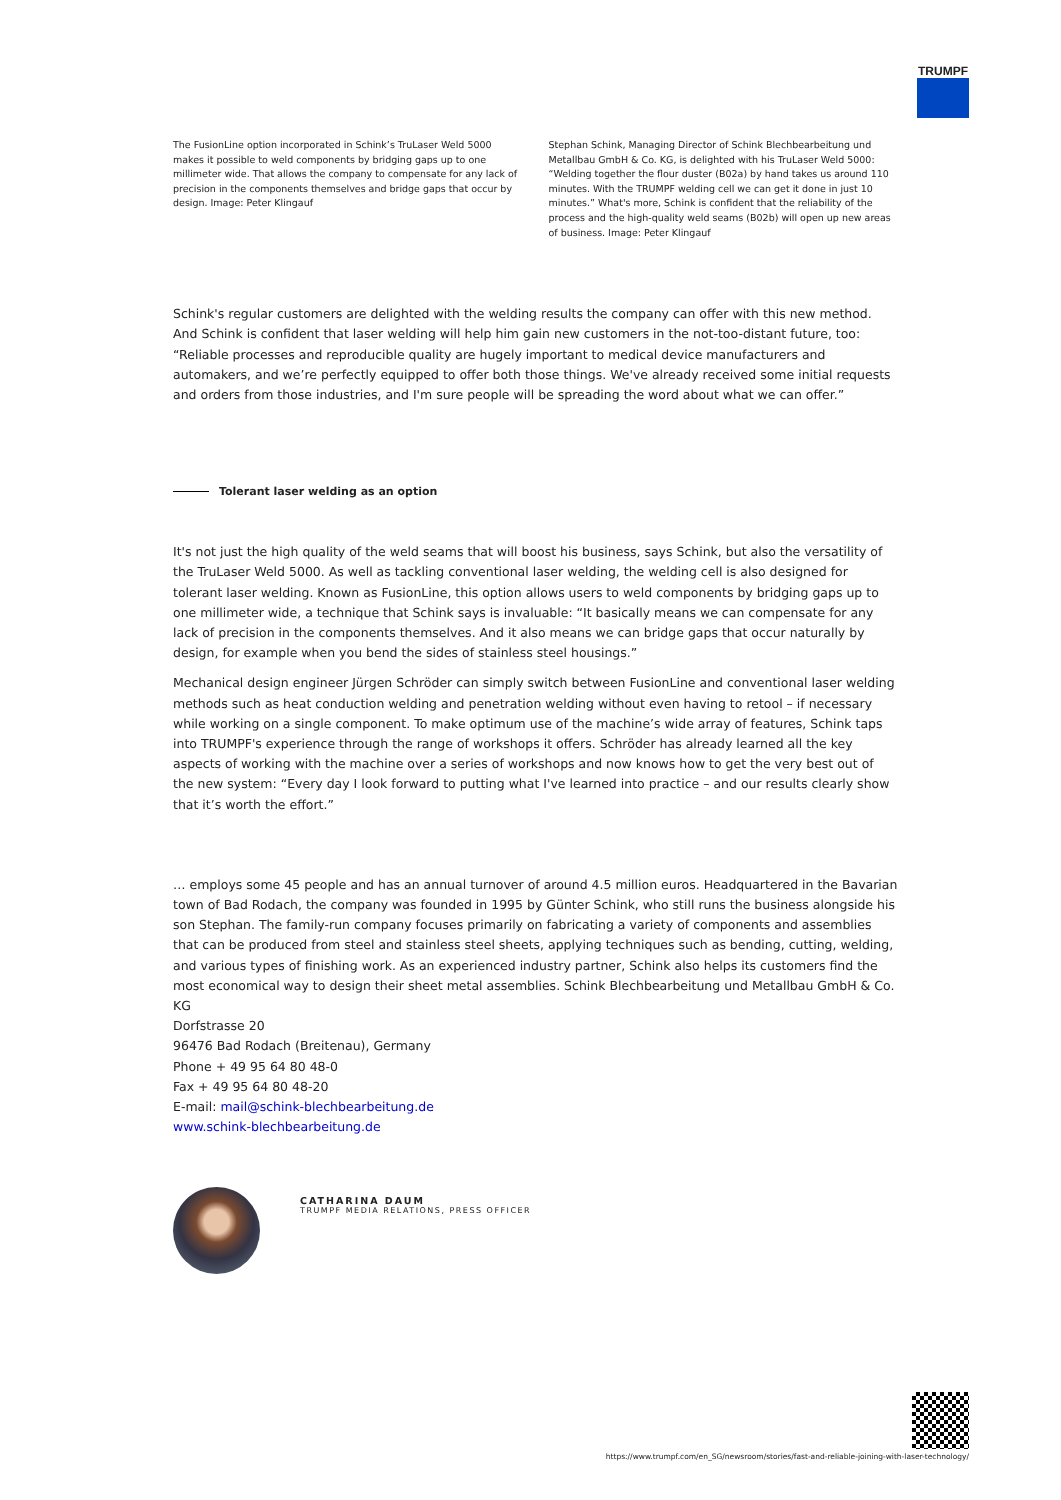TRUMPF
The FusionLine option incorporated in Schink’s TruLaser Weld 5000 makes it possible to weld components by bridging gaps up to one millimeter wide. That allows the company to compensate for any lack of precision in the components themselves and bridge gaps that occur by design. Image: Peter Klingauf
Stephan Schink, Managing Director of Schink Blechbearbeitung und Metallbau GmbH & Co. KG, is delighted with his TruLaser Weld 5000: “Welding together the flour duster (B02a) by hand takes us around 110 minutes. With the TRUMPF welding cell we can get it done in just 10 minutes.” What's more, Schink is confident that the reliability of the process and the high-quality weld seams (B02b) will open up new areas of business. Image: Peter Klingauf
Schink's regular customers are delighted with the welding results the company can offer with this new method. And Schink is confident that laser welding will help him gain new customers in the not-too-distant future, too: “Reliable processes and reproducible quality are hugely important to medical device manufacturers and automakers, and we’re perfectly equipped to offer both those things. We've already received some initial requests and orders from those industries, and I'm sure people will be spreading the word about what we can offer.”
Tolerant laser welding as an option
It's not just the high quality of the weld seams that will boost his business, says Schink, but also the versatility of the TruLaser Weld 5000. As well as tackling conventional laser welding, the welding cell is also designed for tolerant laser welding. Known as FusionLine, this option allows users to weld components by bridging gaps up to one millimeter wide, a technique that Schink says is invaluable: “It basically means we can compensate for any lack of precision in the components themselves. And it also means we can bridge gaps that occur naturally by design, for example when you bend the sides of stainless steel housings.”
Mechanical design engineer Jürgen Schröder can simply switch between FusionLine and conventional laser welding methods such as heat conduction welding and penetration welding without even having to retool – if necessary while working on a single component. To make optimum use of the machine’s wide array of features, Schink taps into TRUMPF's experience through the range of workshops it offers. Schröder has already learned all the key aspects of working with the machine over a series of workshops and now knows how to get the very best out of the new system: “Every day I look forward to putting what I've learned into practice – and our results clearly show that it’s worth the effort.”
… employs some 45 people and has an annual turnover of around 4.5 million euros. Headquartered in the Bavarian town of Bad Rodach, the company was founded in 1995 by Günter Schink, who still runs the business alongside his son Stephan. The family-run company focuses primarily on fabricating a variety of components and assemblies that can be produced from steel and stainless steel sheets, applying techniques such as bending, cutting, welding, and various types of finishing work. As an experienced industry partner, Schink also helps its customers find the most economical way to design their sheet metal assemblies. Schink Blechbearbeitung und Metallbau GmbH & Co. KG
Dorfstrasse 20
96476 Bad Rodach (Breitenau), Germany
Phone + 49 95 64 80 48-0
Fax + 49 95 64 80 48-20
E-mail: mail@schink-blechbearbeitung.de
www.schink-blechbearbeitung.de
CATHARINA DAUM
TRUMPF MEDIA RELATIONS, PRESS OFFICER
https://www.trumpf.com/en_SG/newsroom/stories/fast-and-reliable-joining-with-laser-technology/